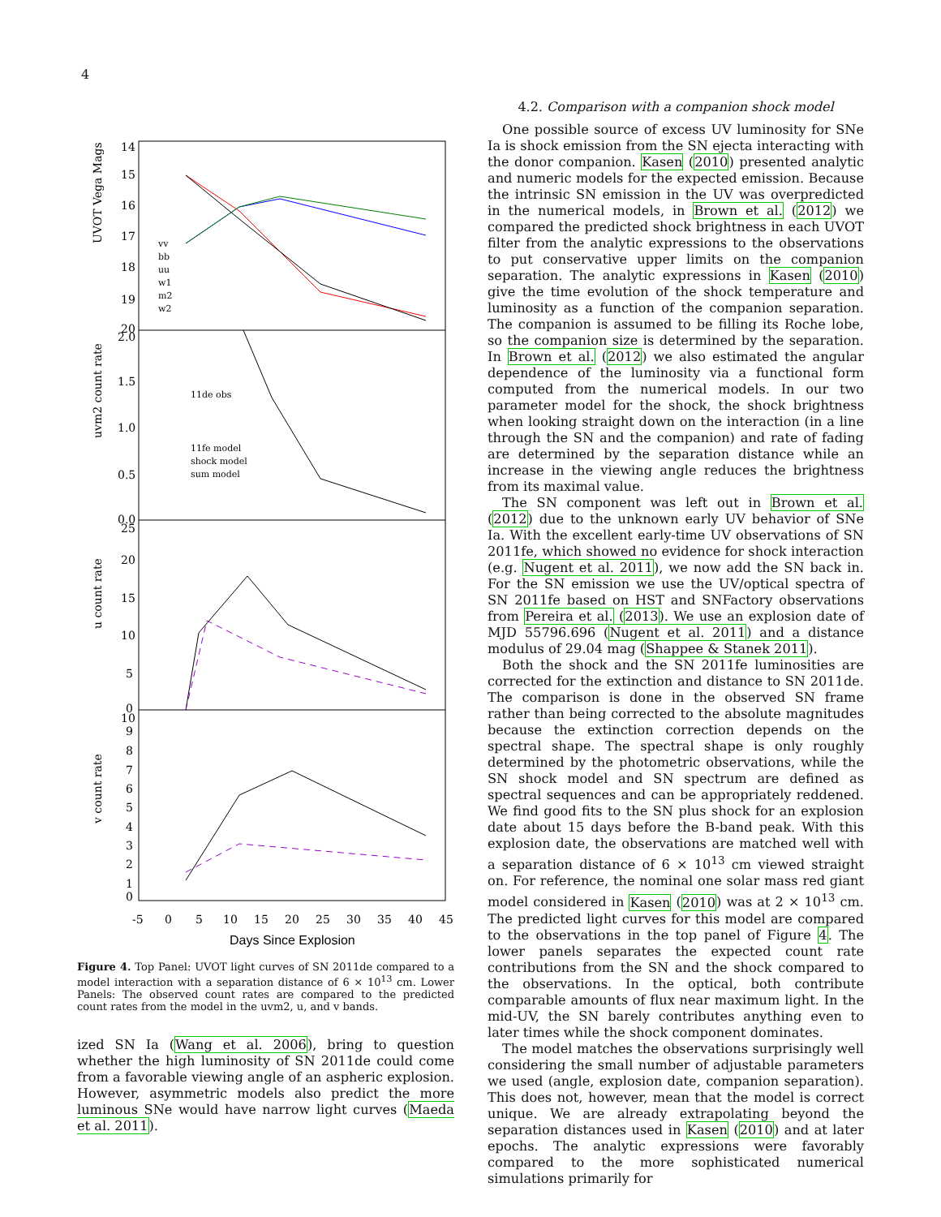4
UVOT Vega Mags
uvm2 count rate
u count rate
v count rate
11de obs
11fe model
shock model
sum model
vv
bb
uu
w1
m2
w2
14
15
16
17
18
19
20
2.0
1.5
1.0
0.5
0.0
25
20
15
10
5
0
10
9
8
7
6
5
4
3
2
1
0
-5
0
5
10
15
20
25
30
35
40
45
Days Since Explosion
Figure 4. Top Panel: UVOT light curves of SN 2011de compared to a model interaction with a separation distance of 6 × 10<sup>13</sup> cm. Lower Panels: The observed count rates are compared to the predicted count rates from the model in the uvm2, u, and v bands.
ized SN Ia (Wang et al. 2006), bring to question whether the high luminosity of SN 2011de could come from a favorable viewing angle of an aspheric explosion. However, asymmetric models also predict the more luminous SNe would have narrow light curves (Maeda et al. 2011).
4.2. Comparison with a companion shock model
One possible source of excess UV luminosity for SNe Ia is shock emission from the SN ejecta interacting with the donor companion. Kasen (2010) presented analytic and numeric models for the expected emission. Because the intrinsic SN emission in the UV was overpredicted in the numerical models, in Brown et al. (2012) we compared the predicted shock brightness in each UVOT filter from the analytic expressions to the observations to put conservative upper limits on the companion separation. The analytic expressions in Kasen (2010) give the time evolution of the shock temperature and luminosity as a function of the companion separation. The companion is assumed to be filling its Roche lobe, so the companion size is determined by the separation. In Brown et al. (2012) we also estimated the angular dependence of the luminosity via a functional form computed from the numerical models. In our two parameter model for the shock, the shock brightness when looking straight down on the interaction (in a line through the SN and the companion) and rate of fading are determined by the separation distance while an increase in the viewing angle reduces the brightness from its maximal value.
The SN component was left out in Brown et al. (2012) due to the unknown early UV behavior of SNe Ia. With the excellent early-time UV observations of SN 2011fe, which showed no evidence for shock interaction (e.g. Nugent et al. 2011), we now add the SN back in. For the SN emission we use the UV/optical spectra of SN 2011fe based on HST and SNFactory observations from Pereira et al. (2013). We use an explosion date of MJD 55796.696 (Nugent et al. 2011) and a distance modulus of 29.04 mag (Shappee & Stanek 2011).
Both the shock and the SN 2011fe luminosities are corrected for the extinction and distance to SN 2011de. The comparison is done in the observed SN frame rather than being corrected to the absolute magnitudes because the extinction correction depends on the spectral shape. The spectral shape is only roughly determined by the photometric observations, while the SN shock model and SN spectrum are defined as spectral sequences and can be appropriately reddened. We find good fits to the SN plus shock for an explosion date about 15 days before the B-band peak. With this explosion date, the observations are matched well with a separation distance of 6 × 10<sup>13</sup> cm viewed straight on. For reference, the nominal one solar mass red giant model considered in Kasen (2010) was at 2 × 10<sup>13</sup> cm. The predicted light curves for this model are compared to the observations in the top panel of Figure 4. The lower panels separates the expected count rate contributions from the SN and the shock compared to the observations. In the optical, both contribute comparable amounts of flux near maximum light. In the mid-UV, the SN barely contributes anything even to later times while the shock component dominates.
The model matches the observations surprisingly well considering the small number of adjustable parameters we used (angle, explosion date, companion separation). This does not, however, mean that the model is correct unique. We are already extrapolating beyond the separation distances used in Kasen (2010) and at later epochs. The analytic expressions were favorably compared to the more sophisticated numerical simulations primarily for